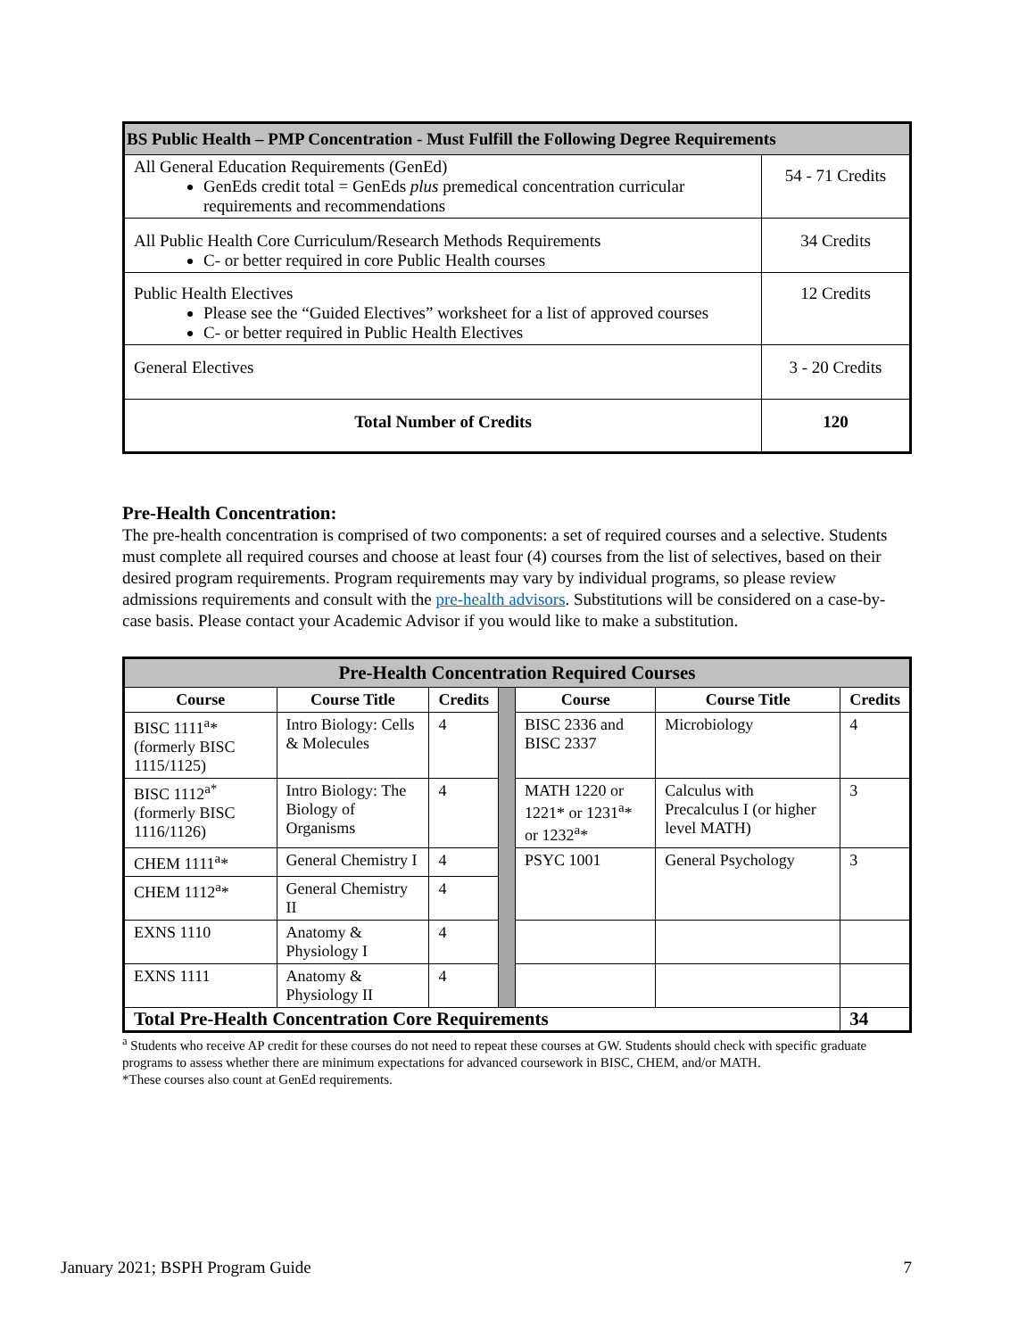| BS Public Health – PMP Concentration - Must Fulfill the Following Degree Requirements | |
| --- | --- |
| All General Education Requirements (GenEd) GenEds credit total = GenEds plus premedical concentration curricular requirements and recommendations | 54 - 71 Credits |
| All Public Health Core Curriculum/Research Methods Requirements C- or better required in core Public Health courses | 34 Credits |
| Public Health Electives Please see the “Guided Electives” worksheet for a list of approved courses C- or better required in Public Health Electives | 12 Credits |
| General Electives | 3 - 20 Credits |
| Total Number of Credits | 120 |
Pre-Health Concentration:
The pre-health concentration is comprised of two components: a set of required courses and a selective. Students must complete all required courses and choose at least four (4) courses from the list of selectives, based on their desired program requirements. Program requirements may vary by individual programs, so please review admissions requirements and consult with the pre-health advisors. Substitutions will be considered on a case-by-case basis. Please contact your Academic Advisor if you would like to make a substitution.
| Pre-Health Concentration Required Courses | | | | | | |
| --- | --- | --- | --- | --- | --- | --- |
| Course | Course Title | Credits | | Course | Course Title | Credits |
| BISC 1111<sup>a</sup>* (formerly BISC 1115/1125) | Intro Biology: Cells & Molecules | 4 | | BISC 2336 and BISC 2337 | Microbiology | 4 |
| BISC 1112<sup>a*</sup> (formerly BISC 1116/1126) | Intro Biology: The Biology of Organisms | 4 | | MATH 1220 or 1221* or 1231<sup>a</sup>* or 1232<sup>a</sup>* | Calculus with Precalculus I (or higher level MATH) | 3 |
| CHEM 1111<sup>a</sup>* | General Chemistry I | 4 | | PSYC 1001 | General Psychology | 3 |
| CHEM 1112<sup>a</sup>* | General Chemistry II | 4 | | | | |
| EXNS 1110 | Anatomy & Physiology I | 4 | | | | |
| EXNS 1111 | Anatomy & Physiology II | 4 | | | | |
| Total Pre-Health Concentration Core Requirements | | | | | | 34 |
<sup>a</sup> Students who receive AP credit for these courses do not need to repeat these courses at GW. Students should check with specific graduate programs to assess whether there are minimum expectations for advanced coursework in BISC, CHEM, and/or MATH.
*These courses also count at GenEd requirements.
January 2021; BSPH Program Guide 7